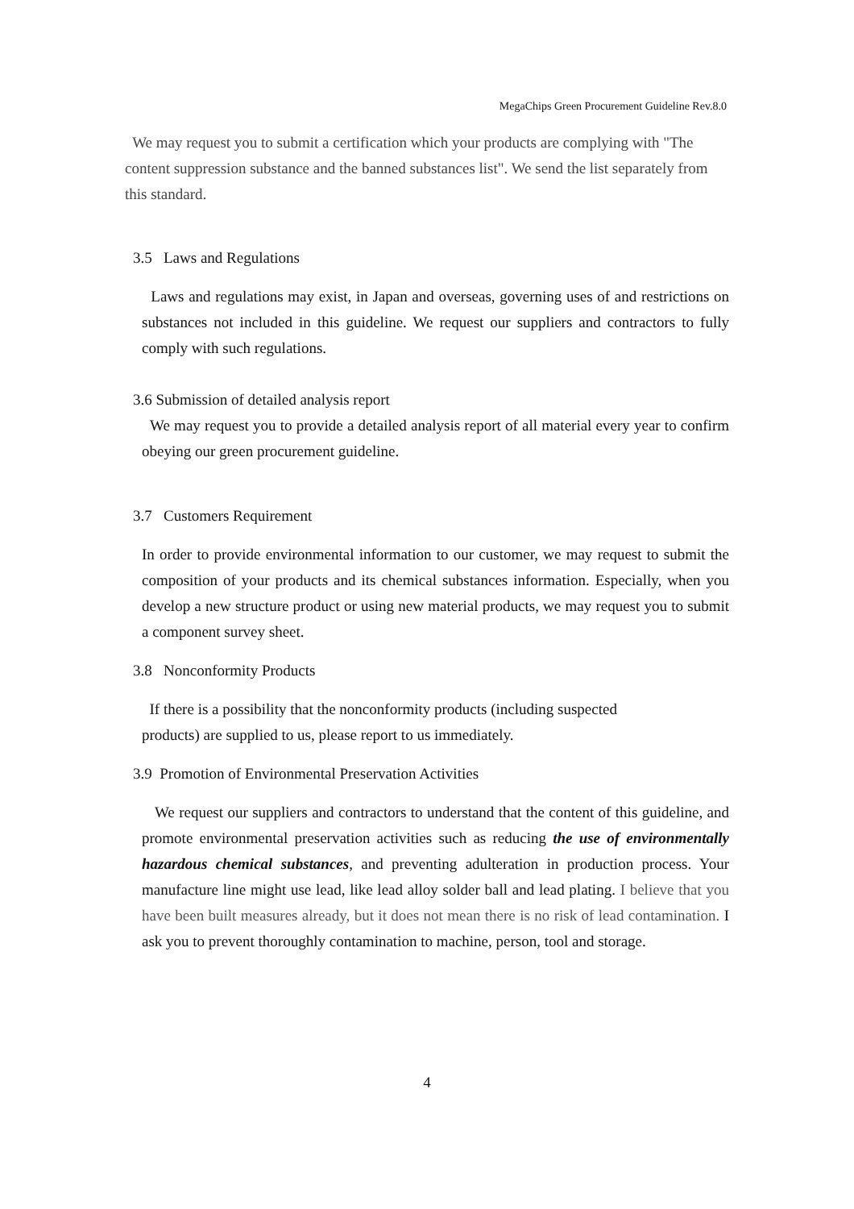MegaChips Green Procurement Guideline Rev.8.0
We may request you to submit a certification which your products are complying with "The content suppression substance and the banned substances list". We send the list separately from this standard.
3.5 Laws and Regulations
Laws and regulations may exist, in Japan and overseas, governing uses of and restrictions on substances not included in this guideline. We request our suppliers and contractors to fully comply with such regulations.
3.6 Submission of detailed analysis report
We may request you to provide a detailed analysis report of all material every year to confirm obeying our green procurement guideline.
3.7 Customers Requirement
In order to provide environmental information to our customer, we may request to submit the composition of your products and its chemical substances information. Especially, when you develop a new structure product or using new material products, we may request you to submit a component survey sheet.
3.8 Nonconformity Products
If there is a possibility that the nonconformity products (including suspected
products) are supplied to us, please report to us immediately.
3.9 Promotion of Environmental Preservation Activities
We request our suppliers and contractors to understand that the content of this guideline, and promote environmental preservation activities such as reducing the use of environmentally hazardous chemical substances, and preventing adulteration in production process. Your manufacture line might use lead, like lead alloy solder ball and lead plating. I believe that you have been built measures already, but it does not mean there is no risk of lead contamination. I ask you to prevent thoroughly contamination to machine, person, tool and storage.
4